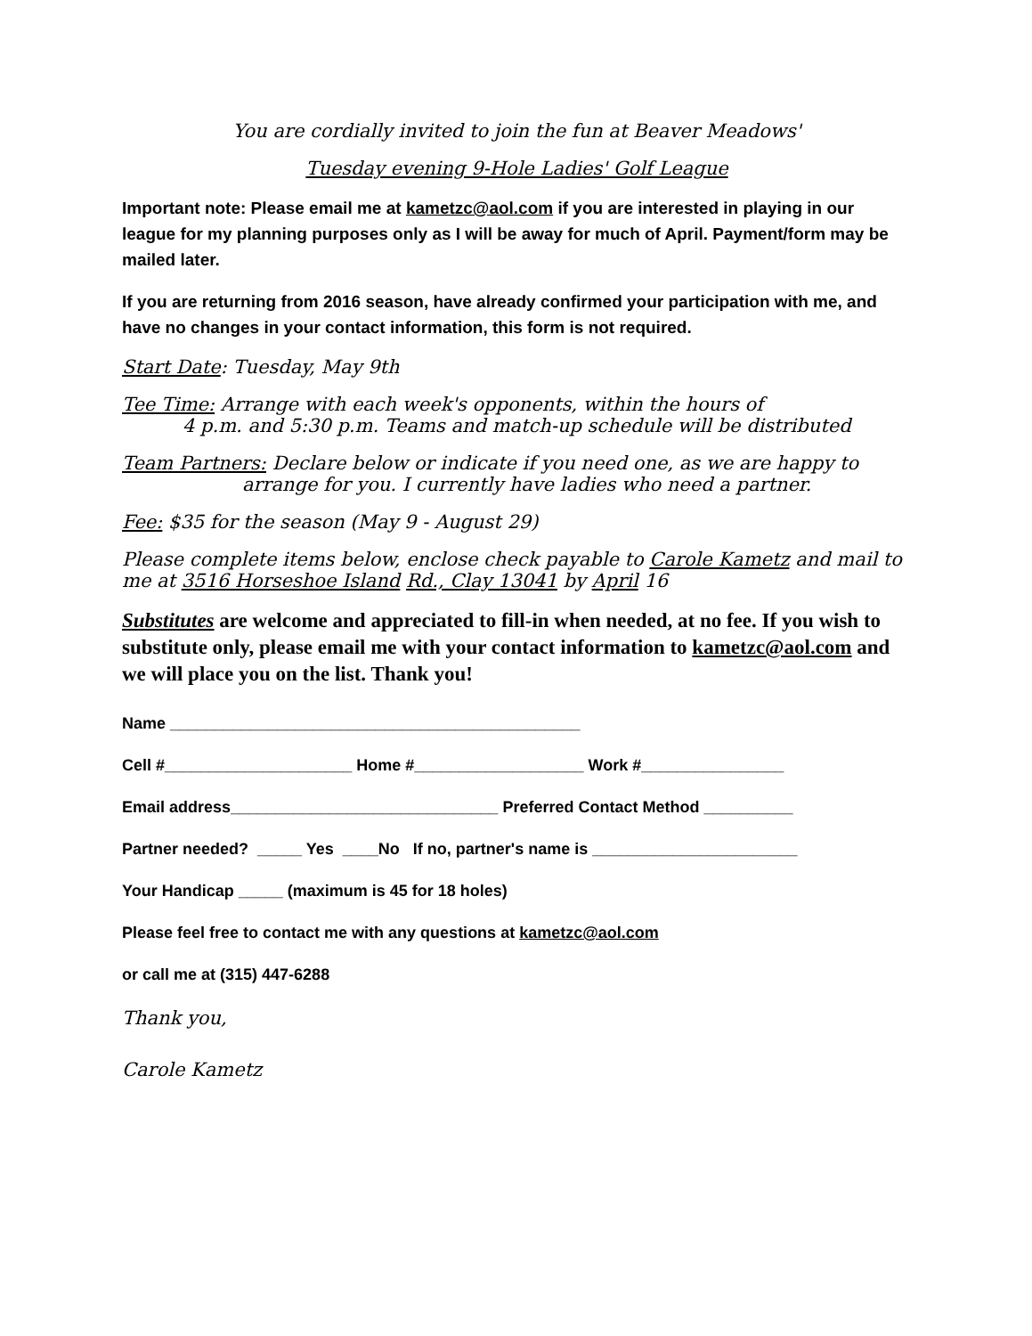You are cordially invited to join the fun at Beaver Meadows'
Tuesday evening 9-Hole Ladies' Golf League
Important note: Please email me at kametzc@aol.com if you are interested in playing in our league for my planning purposes only as I will be away for much of April. Payment/form may be mailed later.
If you are returning from 2016 season, have already confirmed your participation with me, and have no changes in your contact information, this form is not required.
Start Date: Tuesday, May 9th
Tee Time: Arrange with each week's opponents, within the hours of
4 p.m. and 5:30 p.m. Teams and match-up schedule will be distributed
Team Partners: Declare below or indicate if you need one, as we are happy to
arrange for you. I currently have ladies who need a partner.
Fee: $35 for the season (May 9 - August 29)
Please complete items below, enclose check payable to Carole Kametz and mail to me at 3516 Horseshoe Island Rd., Clay 13041 by April 16
Substitutes are welcome and appreciated to fill-in when needed, at no fee. If you wish to substitute only, please email me with your contact information to kametzc@aol.com and we will place you on the list. Thank you!
Name ______________________________________________
Cell #_____________________ Home #___________________ Work #________________
Email address______________________________ Preferred Contact Method __________
Partner needed? _____ Yes ____No If no, partner's name is _______________________
Your Handicap _____ (maximum is 45 for 18 holes)
Please feel free to contact me with any questions at kametzc@aol.com
or call me at (315) 447-6288
Thank you,
Carole Kametz